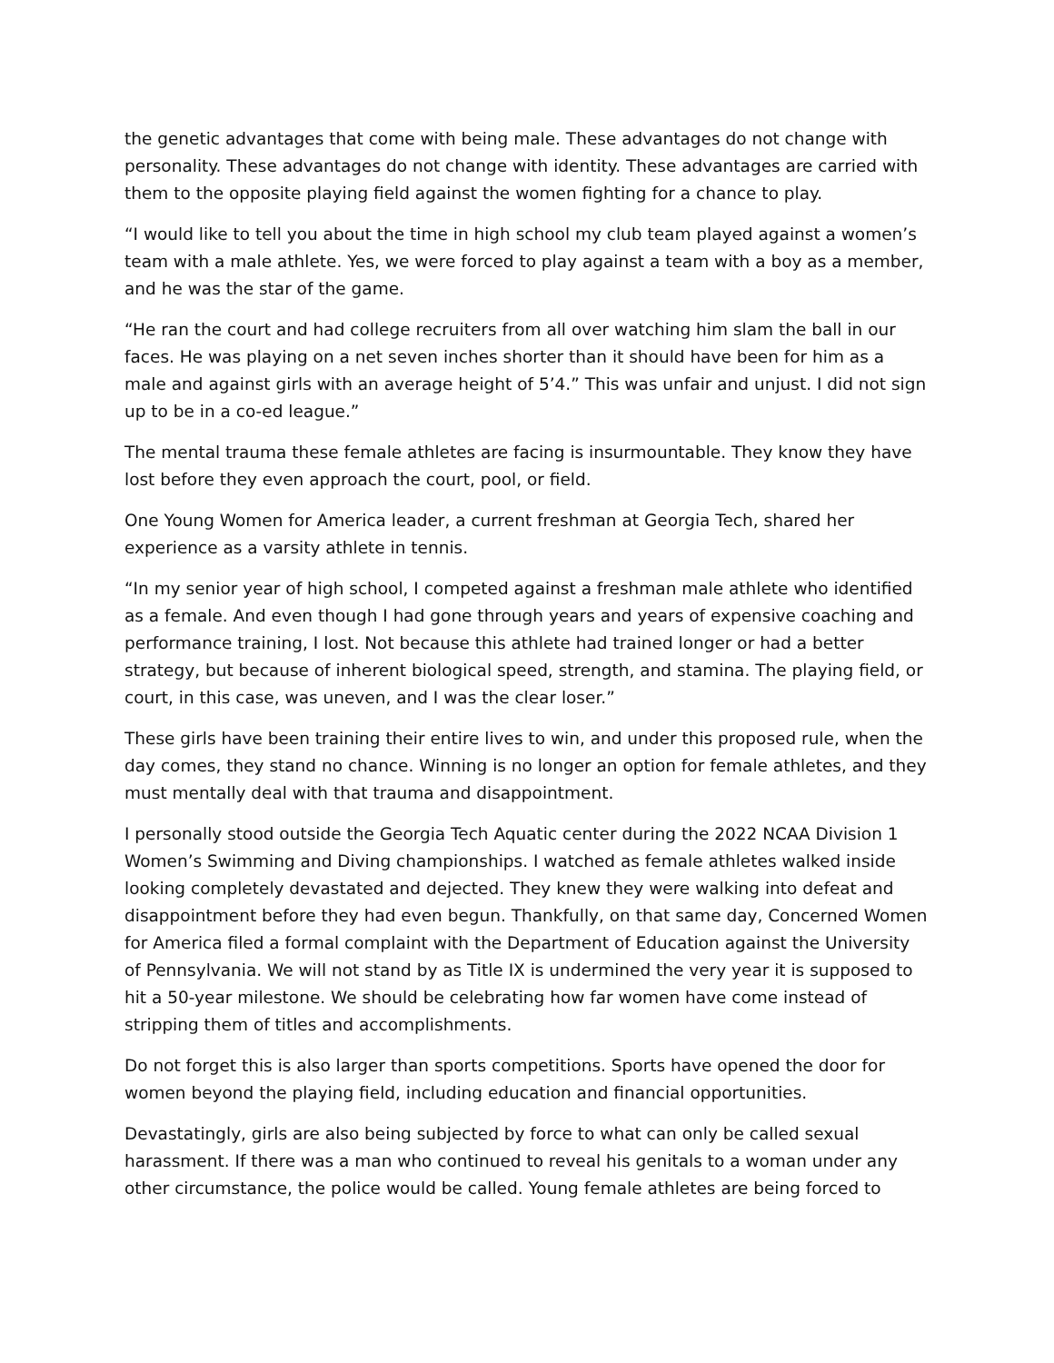the genetic advantages that come with being male. These advantages do not change with personality. These advantages do not change with identity. These advantages are carried with them to the opposite playing field against the women fighting for a chance to play.
“I would like to tell you about the time in high school my club team played against a women’s team with a male athlete. Yes, we were forced to play against a team with a boy as a member, and he was the star of the game.
“He ran the court and had college recruiters from all over watching him slam the ball in our faces. He was playing on a net seven inches shorter than it should have been for him as a male and against girls with an average height of 5’4.” This was unfair and unjust. I did not sign up to be in a co-ed league.”
The mental trauma these female athletes are facing is insurmountable. They know they have lost before they even approach the court, pool, or field.
One Young Women for America leader, a current freshman at Georgia Tech, shared her experience as a varsity athlete in tennis.
“In my senior year of high school, I competed against a freshman male athlete who identified as a female. And even though I had gone through years and years of expensive coaching and performance training, I lost. Not because this athlete had trained longer or had a better strategy, but because of inherent biological speed, strength, and stamina. The playing field, or court, in this case, was uneven, and I was the clear loser.”
These girls have been training their entire lives to win, and under this proposed rule, when the day comes, they stand no chance. Winning is no longer an option for female athletes, and they must mentally deal with that trauma and disappointment.
I personally stood outside the Georgia Tech Aquatic center during the 2022 NCAA Division 1 Women’s Swimming and Diving championships. I watched as female athletes walked inside looking completely devastated and dejected. They knew they were walking into defeat and disappointment before they had even begun. Thankfully, on that same day, Concerned Women for America filed a formal complaint with the Department of Education against the University of Pennsylvania. We will not stand by as Title IX is undermined the very year it is supposed to hit a 50-year milestone. We should be celebrating how far women have come instead of stripping them of titles and accomplishments.
Do not forget this is also larger than sports competitions. Sports have opened the door for women beyond the playing field, including education and financial opportunities.
Devastatingly, girls are also being subjected by force to what can only be called sexual harassment. If there was a man who continued to reveal his genitals to a woman under any other circumstance, the police would be called. Young female athletes are being forced to